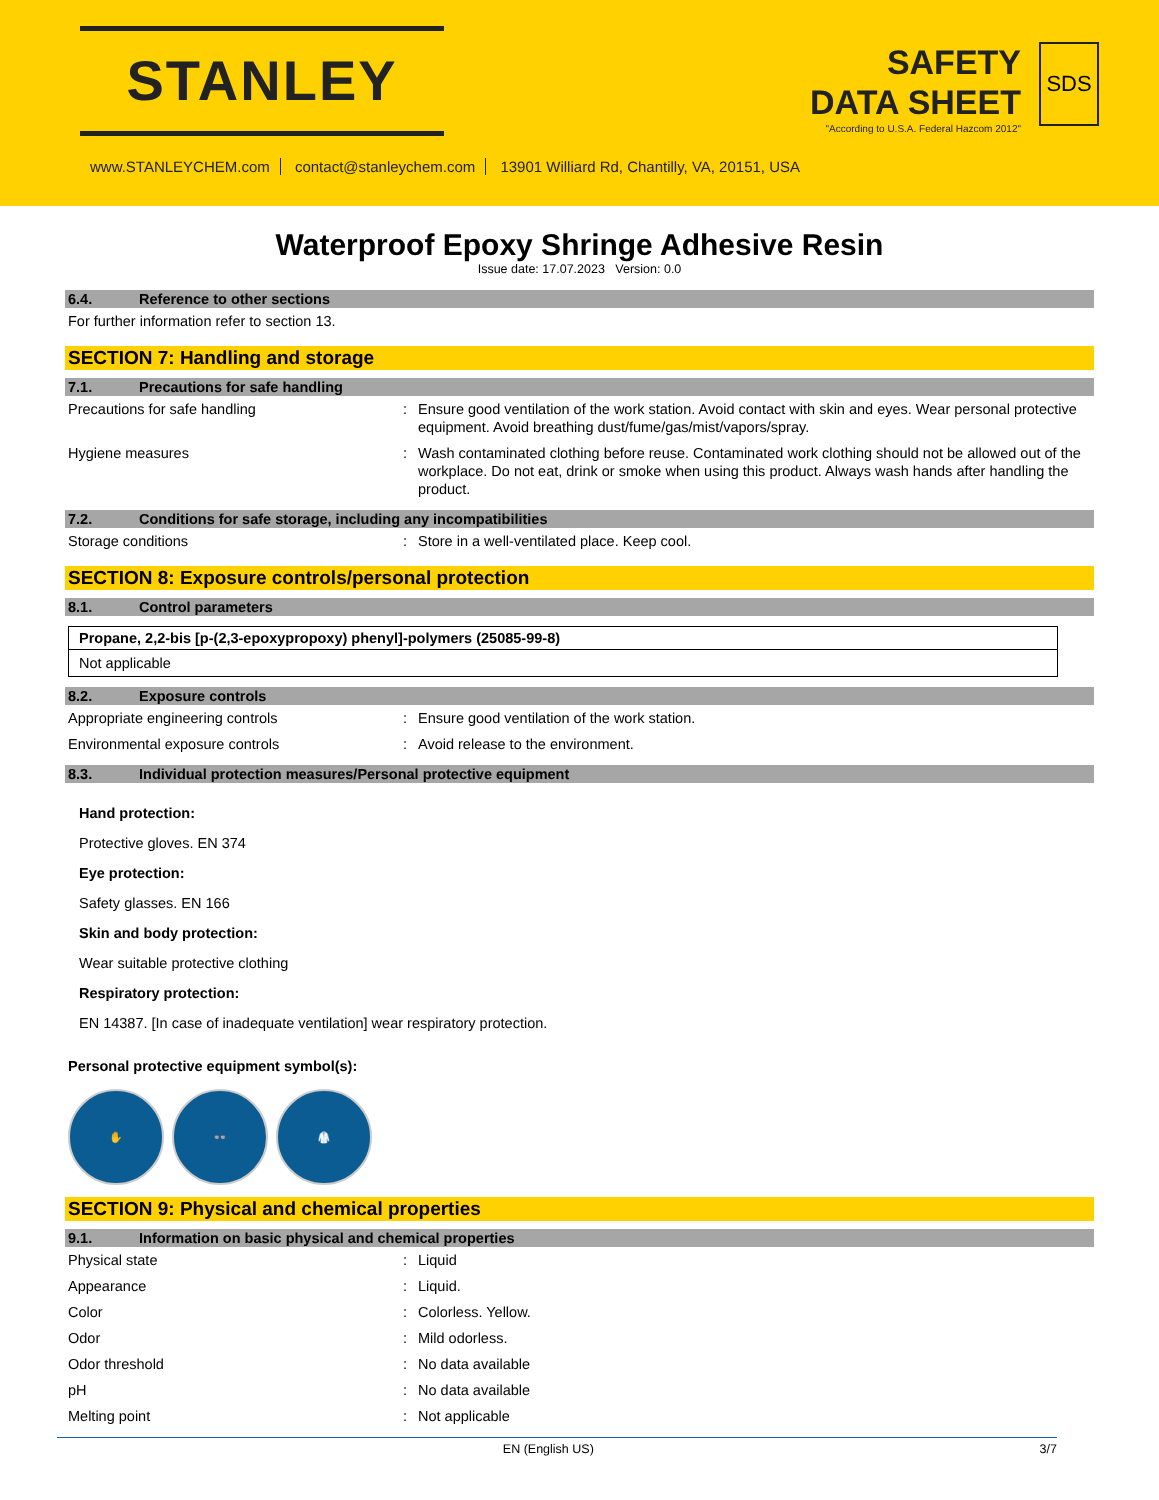STANLEY
SAFETY
DATA SHEET
"According to U.S.A. Federal Hazcom 2012"
SDS
www.STANLEYCHEM.com contact@stanleychem.com 13901 Williard Rd, Chantilly, VA, 20151, USA
Waterproof Epoxy Shringe Adhesive Resin
Issue date: 17.07.2023 Version: 0.0
6.4. Reference to other sections
For further information refer to section 13.
SECTION 7: Handling and storage
7.1. Precautions for safe handling
Precautions for safe handling : Ensure good ventilation of the work station. Avoid contact with skin and eyes. Wear personal protective equipment. Avoid breathing dust/fume/gas/mist/vapors/spray.
Hygiene measures : Wash contaminated clothing before reuse. Contaminated work clothing should not be allowed out of the workplace. Do not eat, drink or smoke when using this product. Always wash hands after handling the product.
7.2. Conditions for safe storage, including any incompatibilities
Storage conditions : Store in a well-ventilated place. Keep cool.
SECTION 8: Exposure controls/personal protection
8.1. Control parameters
| Propane, 2,2-bis [p-(2,3-epoxypropoxy) phenyl]-polymers (25085-99-8) |
| Not applicable |
8.2. Exposure controls
Appropriate engineering controls : Ensure good ventilation of the work station.
Environmental exposure controls : Avoid release to the environment.
8.3. Individual protection measures/Personal protective equipment
Hand protection:
Protective gloves. EN 374
Eye protection:
Safety glasses. EN 166
Skin and body protection:
Wear suitable protective clothing
Respiratory protection:
EN 14387. [In case of inadequate ventilation] wear respiratory protection.
Personal protective equipment symbol(s):
✋ 👓 🥼
SECTION 9: Physical and chemical properties
9.1. Information on basic physical and chemical properties
Physical state : Liquid
Appearance : Liquid.
Color : Colorless. Yellow.
Odor : Mild odorless.
Odor threshold : No data available
pH : No data available
Melting point : Not applicable
EN (English US) 3/7